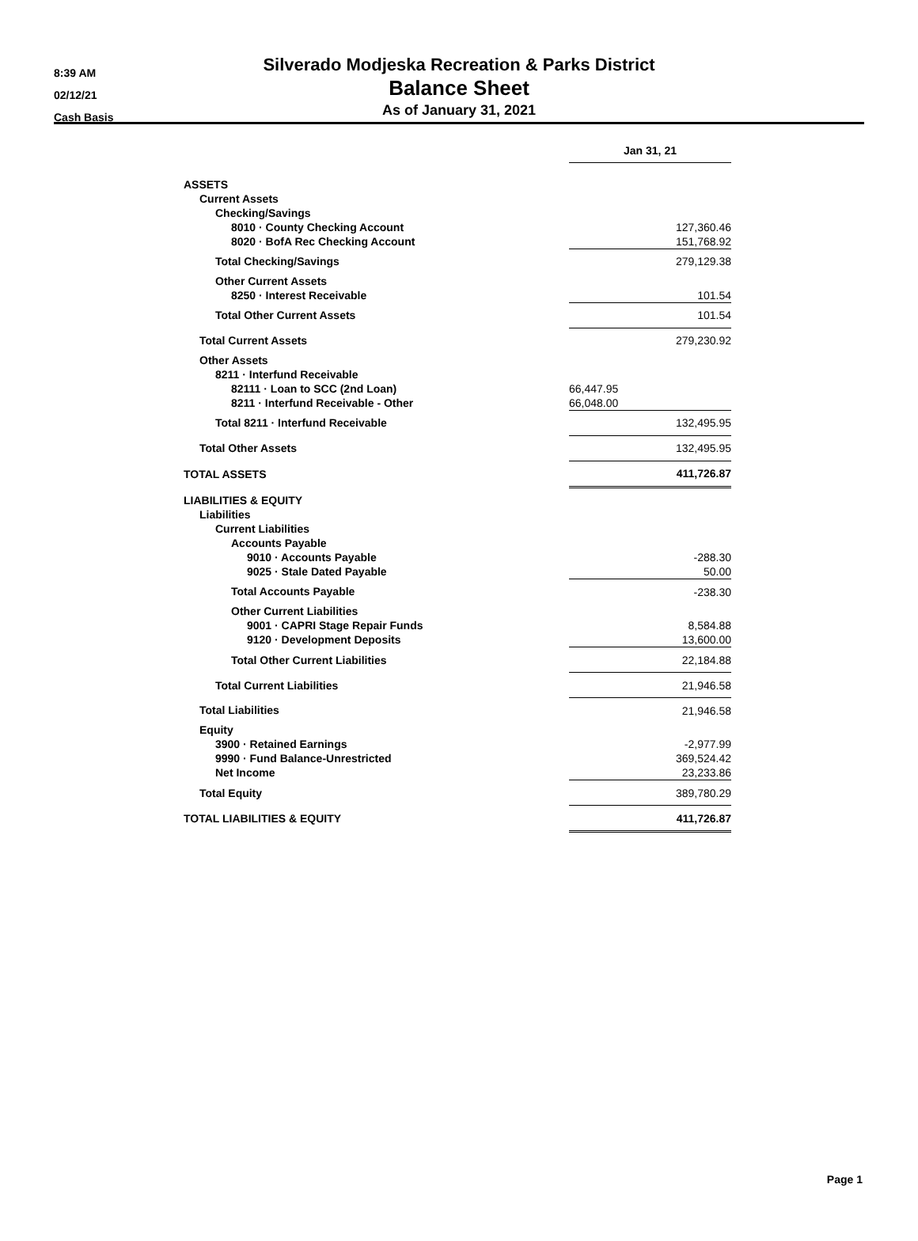8:39 AM
02/12/21
Cash Basis
Silverado Modjeska Recreation & Parks District
Balance Sheet
As of January 31, 2021
| | Jan 31, 21 |
| ASSETS | |
| Current Assets | |
| Checking/Savings | |
| 8010 · County Checking Account | 127,360.46 |
| 8020 · BofA Rec Checking Account | 151,768.92 |
| Total Checking/Savings | 279,129.38 |
| Other Current Assets | |
| 8250 · Interest Receivable | 101.54 |
| Total Other Current Assets | 101.54 |
| Total Current Assets | 279,230.92 |
| Other Assets | |
| 8211 · Interfund Receivable | |
| 82111 · Loan to SCC (2nd Loan) | 66,447.95 |
| 8211 · Interfund Receivable - Other | 66,048.00 |
| Total 8211 · Interfund Receivable | 132,495.95 |
| Total Other Assets | 132,495.95 |
| TOTAL ASSETS | 411,726.87 |
| LIABILITIES & EQUITY | |
| Liabilities | |
| Current Liabilities | |
| Accounts Payable | |
| 9010 · Accounts Payable | -288.30 |
| 9025 · Stale Dated Payable | 50.00 |
| Total Accounts Payable | -238.30 |
| Other Current Liabilities | |
| 9001 · CAPRI Stage Repair Funds | 8,584.88 |
| 9120 · Development Deposits | 13,600.00 |
| Total Other Current Liabilities | 22,184.88 |
| Total Current Liabilities | 21,946.58 |
| Total Liabilities | 21,946.58 |
| Equity | |
| 3900 · Retained Earnings | -2,977.99 |
| 9990 · Fund Balance-Unrestricted | 369,524.42 |
| Net Income | 23,233.86 |
| Total Equity | 389,780.29 |
| TOTAL LIABILITIES & EQUITY | 411,726.87 |
Page 1